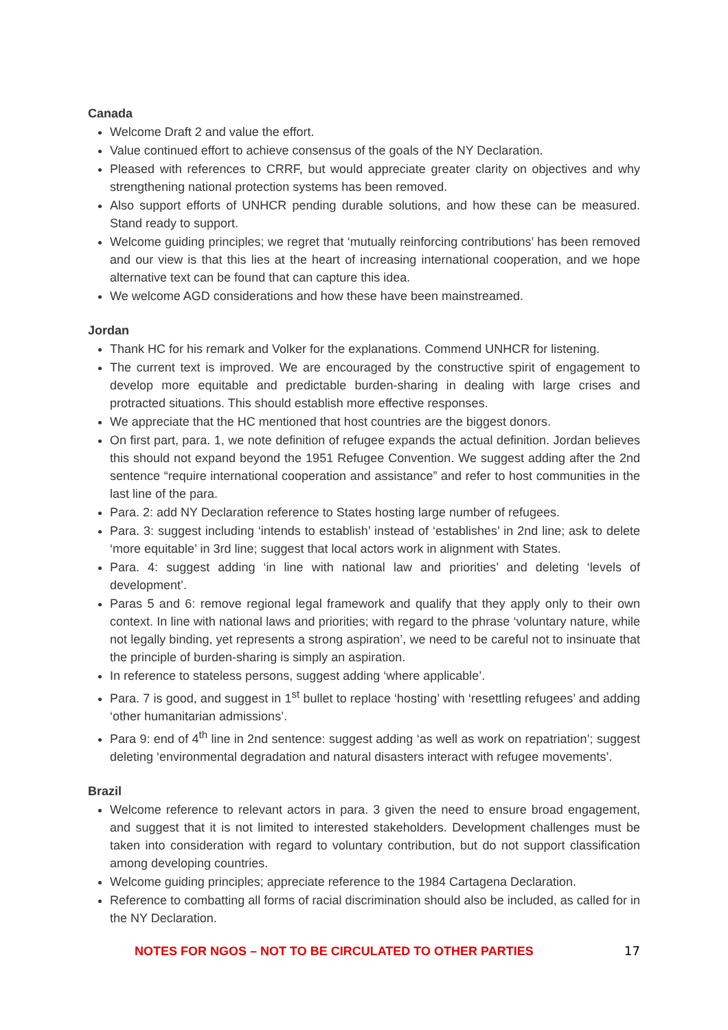Canada
Welcome Draft 2 and value the effort.
Value continued effort to achieve consensus of the goals of the NY Declaration.
Pleased with references to CRRF, but would appreciate greater clarity on objectives and why strengthening national protection systems has been removed.
Also support efforts of UNHCR pending durable solutions, and how these can be measured. Stand ready to support.
Welcome guiding principles; we regret that ‘mutually reinforcing contributions’ has been removed and our view is that this lies at the heart of increasing international cooperation, and we hope alternative text can be found that can capture this idea.
We welcome AGD considerations and how these have been mainstreamed.
Jordan
Thank HC for his remark and Volker for the explanations. Commend UNHCR for listening.
The current text is improved. We are encouraged by the constructive spirit of engagement to develop more equitable and predictable burden-sharing in dealing with large crises and protracted situations. This should establish more effective responses.
We appreciate that the HC mentioned that host countries are the biggest donors.
On first part, para. 1, we note definition of refugee expands the actual definition. Jordan believes this should not expand beyond the 1951 Refugee Convention. We suggest adding after the 2nd sentence “require international cooperation and assistance” and refer to host communities in the last line of the para.
Para. 2: add NY Declaration reference to States hosting large number of refugees.
Para. 3: suggest including ‘intends to establish’ instead of ‘establishes’ in 2nd line; ask to delete ‘more equitable’ in 3rd line; suggest that local actors work in alignment with States.
Para. 4: suggest adding ‘in line with national law and priorities’ and deleting ‘levels of development’.
Paras 5 and 6: remove regional legal framework and qualify that they apply only to their own context. In line with national laws and priorities; with regard to the phrase ‘voluntary nature, while not legally binding, yet represents a strong aspiration’, we need to be careful not to insinuate that the principle of burden-sharing is simply an aspiration.
In reference to stateless persons, suggest adding ‘where applicable’.
Para. 7 is good, and suggest in 1<sup>st</sup> bullet to replace ‘hosting’ with ‘resettling refugees’ and adding ‘other humanitarian admissions’.
Para 9: end of 4<sup>th</sup> line in 2nd sentence: suggest adding ‘as well as work on repatriation’; suggest deleting ‘environmental degradation and natural disasters interact with refugee movements’.
Brazil
Welcome reference to relevant actors in para. 3 given the need to ensure broad engagement, and suggest that it is not limited to interested stakeholders. Development challenges must be taken into consideration with regard to voluntary contribution, but do not support classification among developing countries.
Welcome guiding principles; appreciate reference to the 1984 Cartagena Declaration.
Reference to combatting all forms of racial discrimination should also be included, as called for in the NY Declaration.
NOTES FOR NGOS – NOT TO BE CIRCULATED TO OTHER PARTIES 17